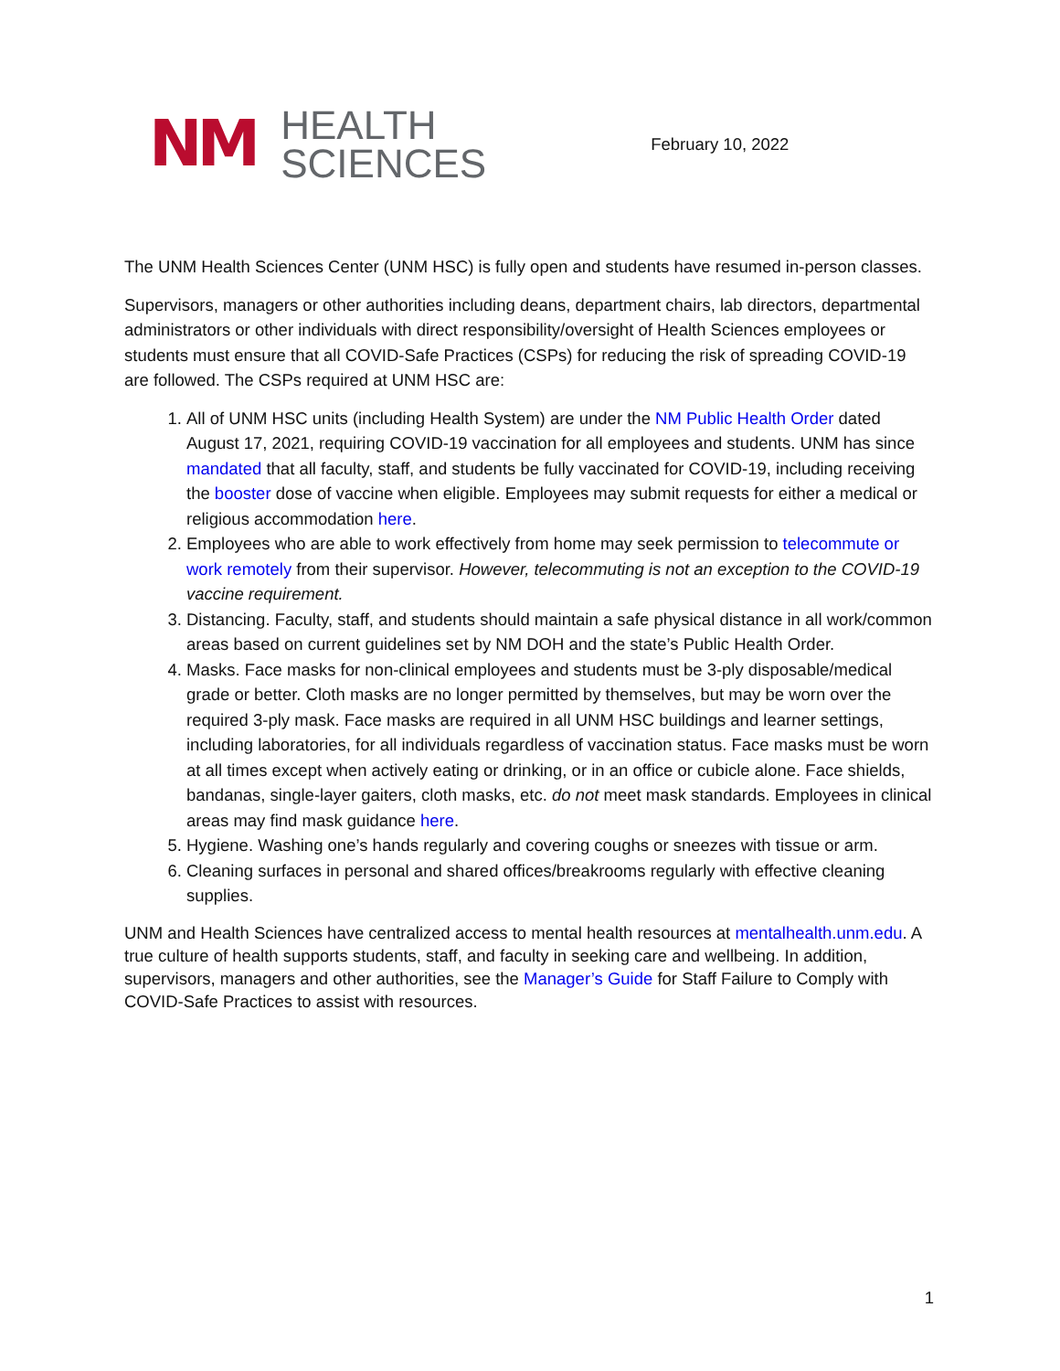NM
HEALTH
SCIENCES
February 10, 2022
The UNM Health Sciences Center (UNM HSC) is fully open and students have resumed in-person classes.
Supervisors, managers or other authorities including deans, department chairs, lab directors, departmental administrators or other individuals with direct responsibility/oversight of Health Sciences employees or students must ensure that all COVID-Safe Practices (CSPs) for reducing the risk of spreading COVID-19 are followed. The CSPs required at UNM HSC are:
1. All of UNM HSC units (including Health System) are under the NM Public Health Order dated August 17, 2021, requiring COVID-19 vaccination for all employees and students. UNM has since mandated that all faculty, staff, and students be fully vaccinated for COVID-19, including receiving the booster dose of vaccine when eligible. Employees may submit requests for either a medical or religious accommodation here.
2. Employees who are able to work effectively from home may seek permission to telecommute or work remotely from their supervisor. However, telecommuting is not an exception to the COVID-19 vaccine requirement.
3. Distancing. Faculty, staff, and students should maintain a safe physical distance in all work/common areas based on current guidelines set by NM DOH and the state’s Public Health Order.
4. Masks. Face masks for non-clinical employees and students must be 3-ply disposable/medical grade or better. Cloth masks are no longer permitted by themselves, but may be worn over the required 3-ply mask. Face masks are required in all UNM HSC buildings and learner settings, including laboratories, for all individuals regardless of vaccination status. Face masks must be worn at all times except when actively eating or drinking, or in an office or cubicle alone. Face shields, bandanas, single-layer gaiters, cloth masks, etc. do not meet mask standards. Employees in clinical areas may find mask guidance here.
5. Hygiene. Washing one’s hands regularly and covering coughs or sneezes with tissue or arm.
6. Cleaning surfaces in personal and shared offices/breakrooms regularly with effective cleaning supplies.
UNM and Health Sciences have centralized access to mental health resources at mentalhealth.unm.edu. A true culture of health supports students, staff, and faculty in seeking care and wellbeing. In addition, supervisors, managers and other authorities, see the Manager’s Guide for Staff Failure to Comply with COVID-Safe Practices to assist with resources.
1